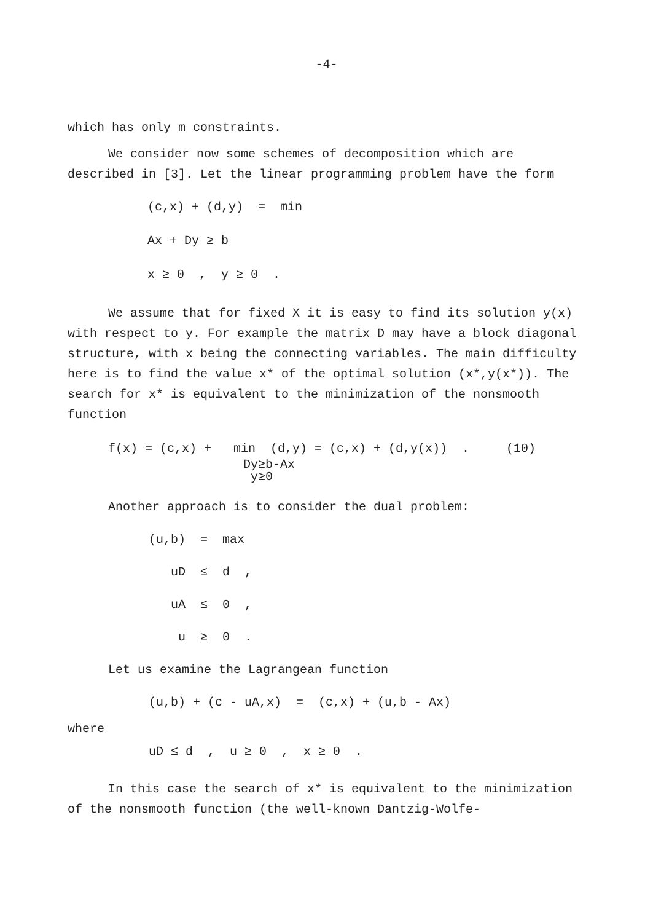-4-
which has only m constraints.
We consider now some schemes of decomposition which are described in [3]. Let the linear programming problem have the form
(c,x) + (d,y) = min
Ax + Dy ≥ b
x ≥ 0 , y ≥ 0 .
We assume that for fixed X it is easy to find its solution y(x) with respect to y. For example the matrix D may have a block diagonal structure, with x being the connecting variables. The main difficulty here is to find the value x* of the optimal solution (x*,y(x*)). The search for x* is equivalent to the minimization of the nonsmooth function
f(x) = (c,x) + min (d,y) = (c,x) + (d,y(x)) . (10)
Dy≥b-Ax
y≥0
Another approach is to consider the dual problem:
(u,b) = max
uD ≤ d ,
uA ≤ 0 ,
u ≥ 0 .
Let us examine the Lagrangean function
(u,b) + (c - uA,x) = (c,x) + (u,b - Ax)
where
uD ≤ d , u ≥ 0 , x ≥ 0 .
In this case the search of x* is equivalent to the minimization of the nonsmooth function (the well-known Dantzig-Wolfe-